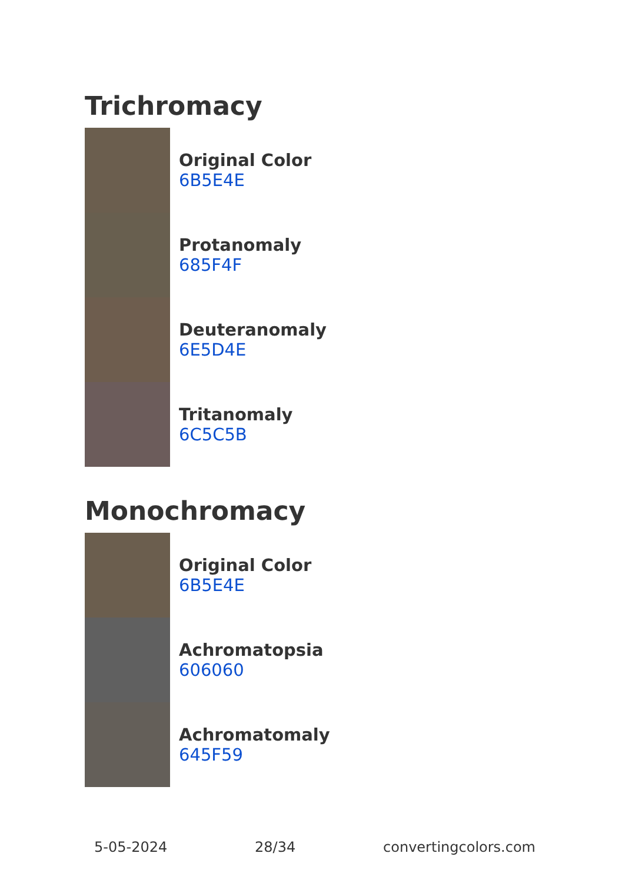Trichromacy
Original Color
6B5E4E
Protanomaly
685F4F
Deuteranomaly
6E5D4E
Tritanomaly
6C5C5B
Monochromacy
Original Color
6B5E4E
Achromatopsia
606060
Achromatomaly
645F59
5-05-2024 28/34 convertingcolors.com